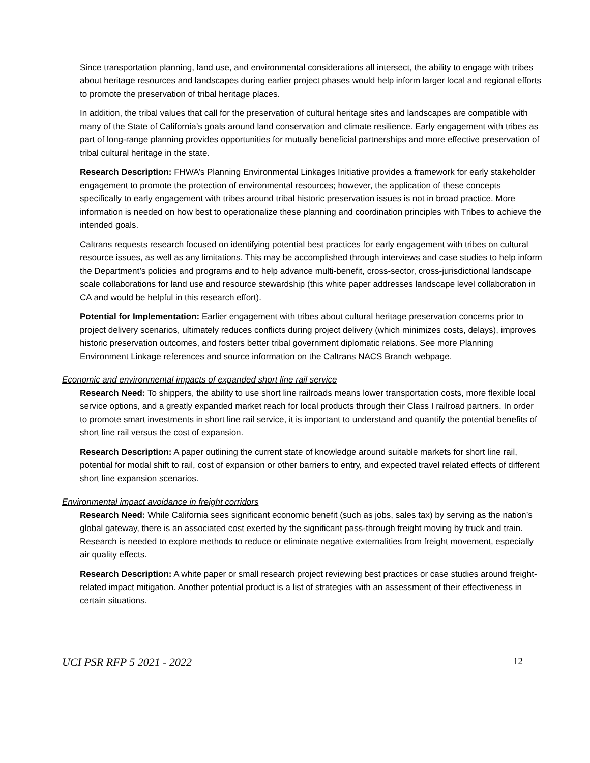Since transportation planning, land use, and environmental considerations all intersect, the ability to engage with tribes about heritage resources and landscapes during earlier project phases would help inform larger local and regional efforts to promote the preservation of tribal heritage places.
In addition, the tribal values that call for the preservation of cultural heritage sites and landscapes are compatible with many of the State of California’s goals around land conservation and climate resilience. Early engagement with tribes as part of long-range planning provides opportunities for mutually beneficial partnerships and more effective preservation of tribal cultural heritage in the state.
Research Description: FHWA’s Planning Environmental Linkages Initiative provides a framework for early stakeholder engagement to promote the protection of environmental resources; however, the application of these concepts specifically to early engagement with tribes around tribal historic preservation issues is not in broad practice. More information is needed on how best to operationalize these planning and coordination principles with Tribes to achieve the intended goals.
Caltrans requests research focused on identifying potential best practices for early engagement with tribes on cultural resource issues, as well as any limitations. This may be accomplished through interviews and case studies to help inform the Department’s policies and programs and to help advance multi-benefit, cross-sector, cross-jurisdictional landscape scale collaborations for land use and resource stewardship (this white paper addresses landscape level collaboration in CA and would be helpful in this research effort).
Potential for Implementation: Earlier engagement with tribes about cultural heritage preservation concerns prior to project delivery scenarios, ultimately reduces conflicts during project delivery (which minimizes costs, delays), improves historic preservation outcomes, and fosters better tribal government diplomatic relations. See more Planning Environment Linkage references and source information on the Caltrans NACS Branch webpage.
Economic and environmental impacts of expanded short line rail service
Research Need: To shippers, the ability to use short line railroads means lower transportation costs, more flexible local service options, and a greatly expanded market reach for local products through their Class I railroad partners. In order to promote smart investments in short line rail service, it is important to understand and quantify the potential benefits of short line rail versus the cost of expansion.
Research Description: A paper outlining the current state of knowledge around suitable markets for short line rail, potential for modal shift to rail, cost of expansion or other barriers to entry, and expected travel related effects of different short line expansion scenarios.
Environmental impact avoidance in freight corridors
Research Need: While California sees significant economic benefit (such as jobs, sales tax) by serving as the nation’s global gateway, there is an associated cost exerted by the significant pass-through freight moving by truck and train. Research is needed to explore methods to reduce or eliminate negative externalities from freight movement, especially air quality effects.
Research Description: A white paper or small research project reviewing best practices or case studies around freight-related impact mitigation. Another potential product is a list of strategies with an assessment of their effectiveness in certain situations.
UCI PSR RFP 5 2021 - 2022 12